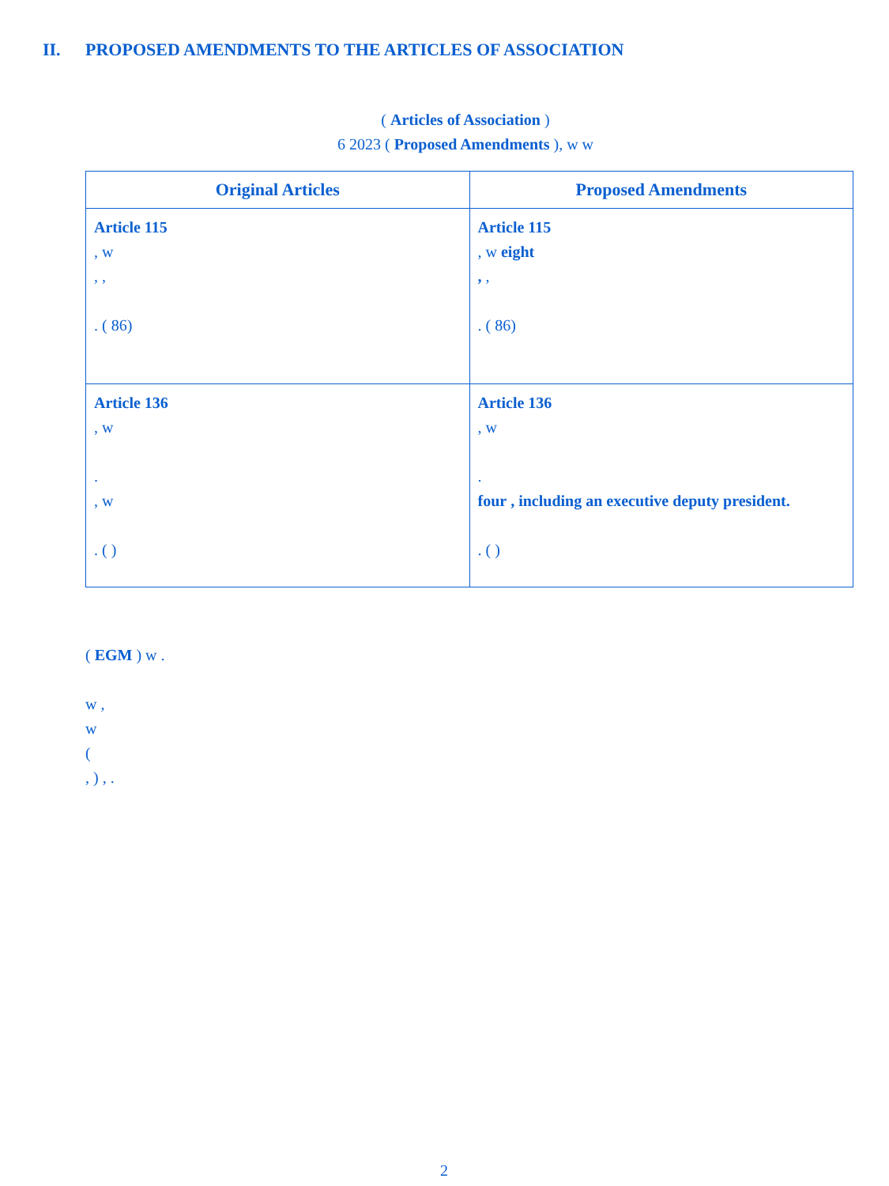II. PROPOSED AMENDMENTS TO THE ARTICLES OF ASSOCIATION
( Articles of Association )
6 2023 ( Proposed Amendments ), w w
| Original Articles | Proposed Amendments |
| --- | --- |
| Article 115 , w , , . ( 86) | Article 115 , w eight , , . ( 86) |
| Article 136 , w . , w . ( ) | Article 136 , w . four , including an executive deputy president. . ( ) |
( EGM ) w .
w ,
w
(
, ) , .
2